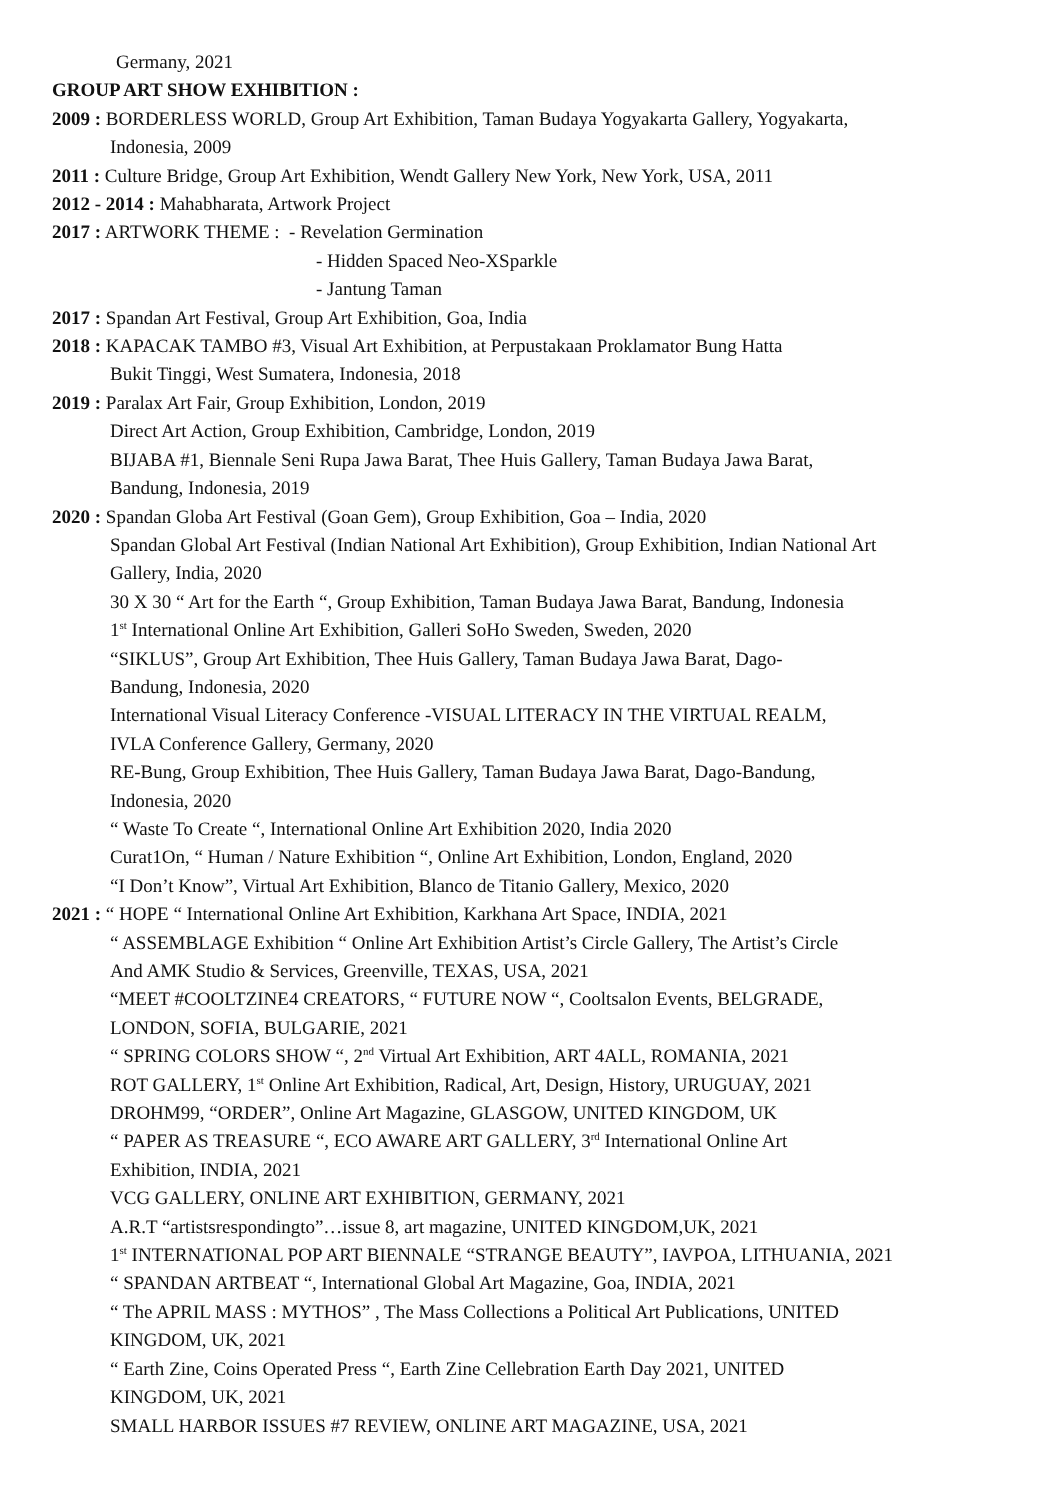Germany, 2021
GROUP ART SHOW EXHIBITION :
2009 : BORDERLESS WORLD, Group Art Exhibition, Taman Budaya Yogyakarta Gallery, Yogyakarta,
Indonesia, 2009
2011 : Culture Bridge, Group Art Exhibition, Wendt Gallery New York, New York, USA, 2011
2012 - 2014 : Mahabharata, Artwork Project
2017 : ARTWORK THEME : - Revelation Germination
- Hidden Spaced Neo-XSparkle
- Jantung Taman
2017 : Spandan Art Festival, Group Art Exhibition, Goa, India
2018 : KAPACAK TAMBO #3, Visual Art Exhibition, at Perpustakaan Proklamator Bung Hatta
Bukit Tinggi, West Sumatera, Indonesia, 2018
2019 : Paralax Art Fair, Group Exhibition, London, 2019
Direct Art Action, Group Exhibition, Cambridge, London, 2019
BIJABA #1, Biennale Seni Rupa Jawa Barat, Thee Huis Gallery, Taman Budaya Jawa Barat,
Bandung, Indonesia, 2019
2020 : Spandan Globa Art Festival (Goan Gem), Group Exhibition, Goa – India, 2020
Spandan Global Art Festival (Indian National Art Exhibition), Group Exhibition, Indian National Art
Gallery, India, 2020
30 X 30 “ Art for the Earth “, Group Exhibition, Taman Budaya Jawa Barat, Bandung, Indonesia
1<sup>st</sup> International Online Art Exhibition, Galleri SoHo Sweden, Sweden, 2020
“SIKLUS”, Group Art Exhibition, Thee Huis Gallery, Taman Budaya Jawa Barat, Dago-
Bandung, Indonesia, 2020
International Visual Literacy Conference -VISUAL LITERACY IN THE VIRTUAL REALM,
IVLA Conference Gallery, Germany, 2020
RE-Bung, Group Exhibition, Thee Huis Gallery, Taman Budaya Jawa Barat, Dago-Bandung,
Indonesia, 2020
“ Waste To Create “, International Online Art Exhibition 2020, India 2020
Curat1On, “ Human / Nature Exhibition “, Online Art Exhibition, London, England, 2020
“I Don’t Know”, Virtual Art Exhibition, Blanco de Titanio Gallery, Mexico, 2020
2021 : “ HOPE “ International Online Art Exhibition, Karkhana Art Space, INDIA, 2021
“ ASSEMBLAGE Exhibition “ Online Art Exhibition Artist’s Circle Gallery, The Artist’s Circle
And AMK Studio & Services, Greenville, TEXAS, USA, 2021
“MEET #COOLTZINE4 CREATORS, “ FUTURE NOW “, Cooltsalon Events, BELGRADE,
LONDON, SOFIA, BULGARIE, 2021
“ SPRING COLORS SHOW “, 2<sup>nd</sup> Virtual Art Exhibition, ART 4ALL, ROMANIA, 2021
ROT GALLERY, 1<sup>st</sup> Online Art Exhibition, Radical, Art, Design, History, URUGUAY, 2021
DROHM99, “ORDER”, Online Art Magazine, GLASGOW, UNITED KINGDOM, UK
“ PAPER AS TREASURE “, ECO AWARE ART GALLERY, 3<sup>rd</sup> International Online Art
Exhibition, INDIA, 2021
VCG GALLERY, ONLINE ART EXHIBITION, GERMANY, 2021
A.R.T “artistsrespondingto”…issue 8, art magazine, UNITED KINGDOM,UK, 2021
1<sup>st</sup> INTERNATIONAL POP ART BIENNALE “STRANGE BEAUTY”, IAVPOA, LITHUANIA, 2021
“ SPANDAN ARTBEAT “, International Global Art Magazine, Goa, INDIA, 2021
“ The APRIL MASS : MYTHOS” , The Mass Collections a Political Art Publications, UNITED
KINGDOM, UK, 2021
“ Earth Zine, Coins Operated Press “, Earth Zine Cellebration Earth Day 2021, UNITED
KINGDOM, UK, 2021
SMALL HARBOR ISSUES #7 REVIEW, ONLINE ART MAGAZINE, USA, 2021